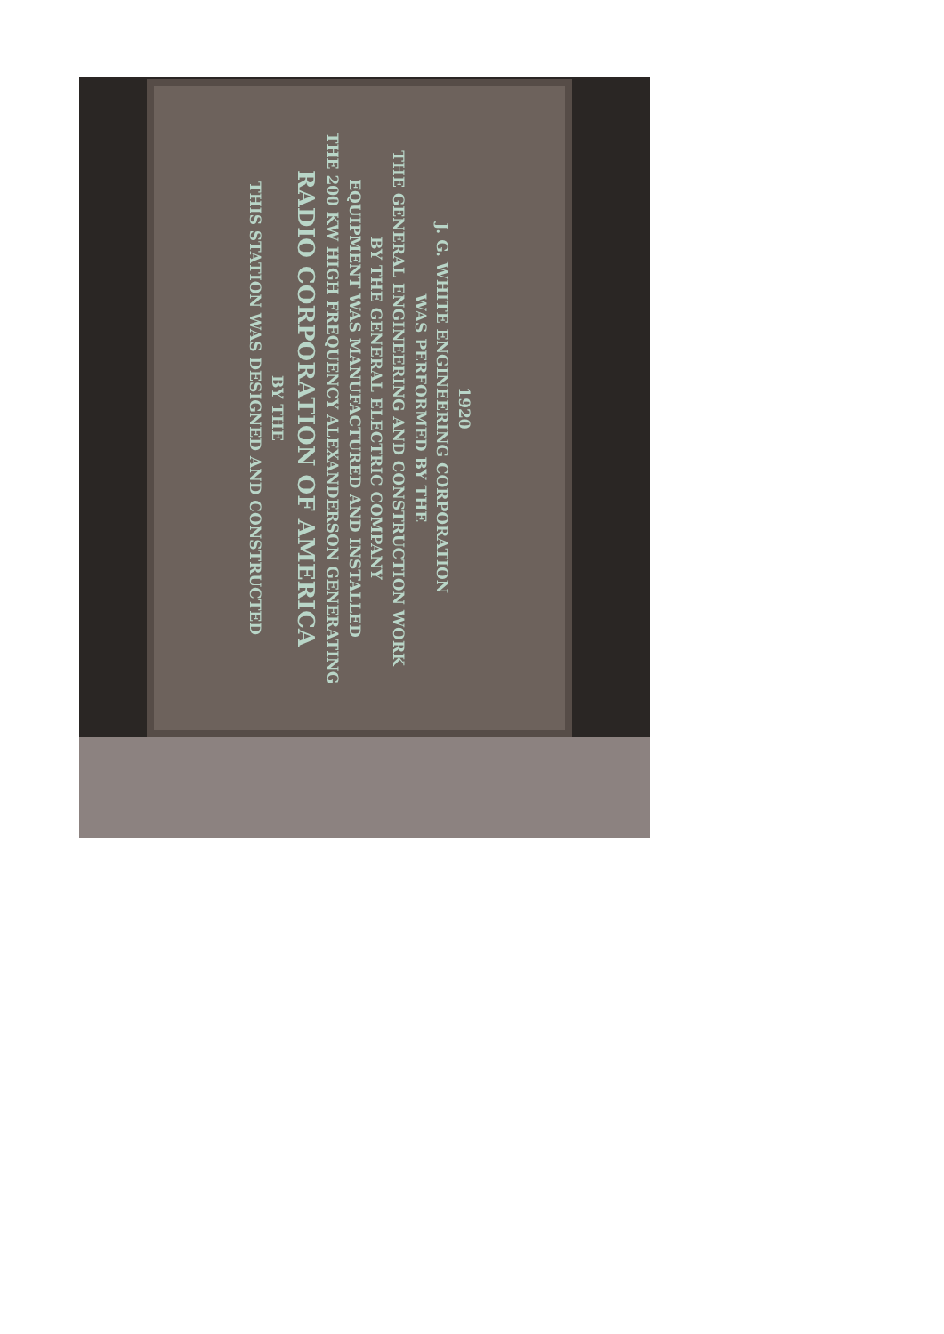1920
J. G. WHITE ENGINEERING CORPORATION
WAS PERFORMED BY THE
THE GENERAL ENGINEERING AND CONSTRUCTION WORK
BY THE GENERAL ELECTRIC COMPANY
EQUIPMENT WAS MANUFACTURED AND INSTALLED
THE 200 KW HIGH FREQUENCY ALEXANDERSON GENERATING
RADIO CORPORATION OF AMERICA
BY THE
THIS STATION WAS DESIGNED AND CONSTRUCTED